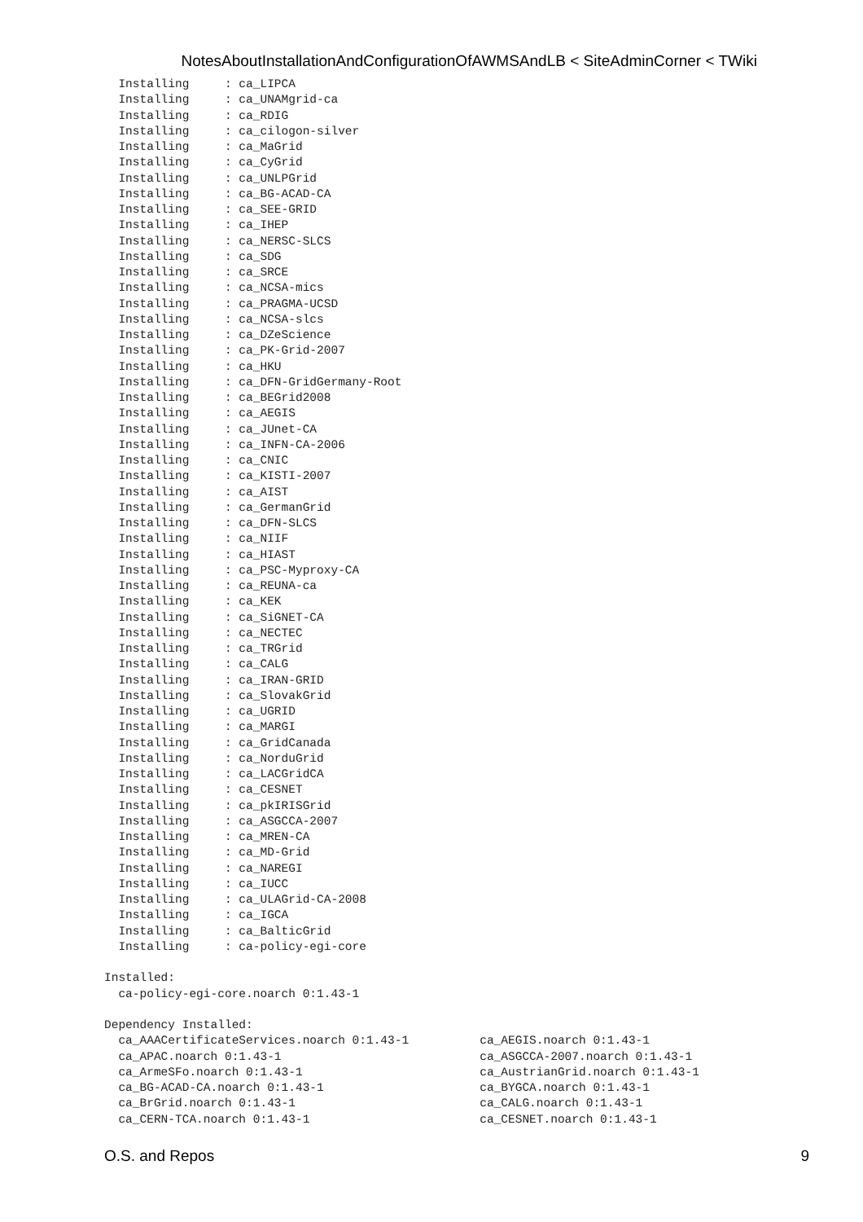NotesAboutInstallationAndConfigurationOfAWMSAndLB < SiteAdminCorner < TWiki
  Installing     : ca_LIPCA
  Installing     : ca_UNAMgrid-ca
  Installing     : ca_RDIG
  Installing     : ca_cilogon-silver
  Installing     : ca_MaGrid
  Installing     : ca_CyGrid
  Installing     : ca_UNLPGrid
  Installing     : ca_BG-ACAD-CA
  Installing     : ca_SEE-GRID
  Installing     : ca_IHEP
  Installing     : ca_NERSC-SLCS
  Installing     : ca_SDG
  Installing     : ca_SRCE
  Installing     : ca_NCSA-mics
  Installing     : ca_PRAGMA-UCSD
  Installing     : ca_NCSA-slcs
  Installing     : ca_DZeScience
  Installing     : ca_PK-Grid-2007
  Installing     : ca_HKU
  Installing     : ca_DFN-GridGermany-Root
  Installing     : ca_BEGrid2008
  Installing     : ca_AEGIS
  Installing     : ca_JUnet-CA
  Installing     : ca_INFN-CA-2006
  Installing     : ca_CNIC
  Installing     : ca_KISTI-2007
  Installing     : ca_AIST
  Installing     : ca_GermanGrid
  Installing     : ca_DFN-SLCS
  Installing     : ca_NIIF
  Installing     : ca_HIAST
  Installing     : ca_PSC-Myproxy-CA
  Installing     : ca_REUNA-ca
  Installing     : ca_KEK
  Installing     : ca_SiGNET-CA
  Installing     : ca_NECTEC
  Installing     : ca_TRGrid
  Installing     : ca_CALG
  Installing     : ca_IRAN-GRID
  Installing     : ca_SlovakGrid
  Installing     : ca_UGRID
  Installing     : ca_MARGI
  Installing     : ca_GridCanada
  Installing     : ca_NorduGrid
  Installing     : ca_LACGridCA
  Installing     : ca_CESNET
  Installing     : ca_pkIRISGrid
  Installing     : ca_ASGCCA-2007
  Installing     : ca_MREN-CA
  Installing     : ca_MD-Grid
  Installing     : ca_NAREGI
  Installing     : ca_IUCC
  Installing     : ca_ULAGrid-CA-2008
  Installing     : ca_IGCA
  Installing     : ca_BalticGrid
  Installing     : ca-policy-egi-core

Installed:
  ca-policy-egi-core.noarch 0:1.43-1

Dependency Installed:
  ca_AAACertificateServices.noarch 0:1.43-1          ca_AEGIS.noarch 0:1.43-1
  ca_APAC.noarch 0:1.43-1                            ca_ASGCCA-2007.noarch 0:1.43-1
  ca_ArmeSFo.noarch 0:1.43-1                         ca_AustrianGrid.noarch 0:1.43-1
  ca_BG-ACAD-CA.noarch 0:1.43-1                      ca_BYGCA.noarch 0:1.43-1
  ca_BrGrid.noarch 0:1.43-1                          ca_CALG.noarch 0:1.43-1
  ca_CERN-TCA.noarch 0:1.43-1                        ca_CESNET.noarch 0:1.43-1
O.S. and Repos 9